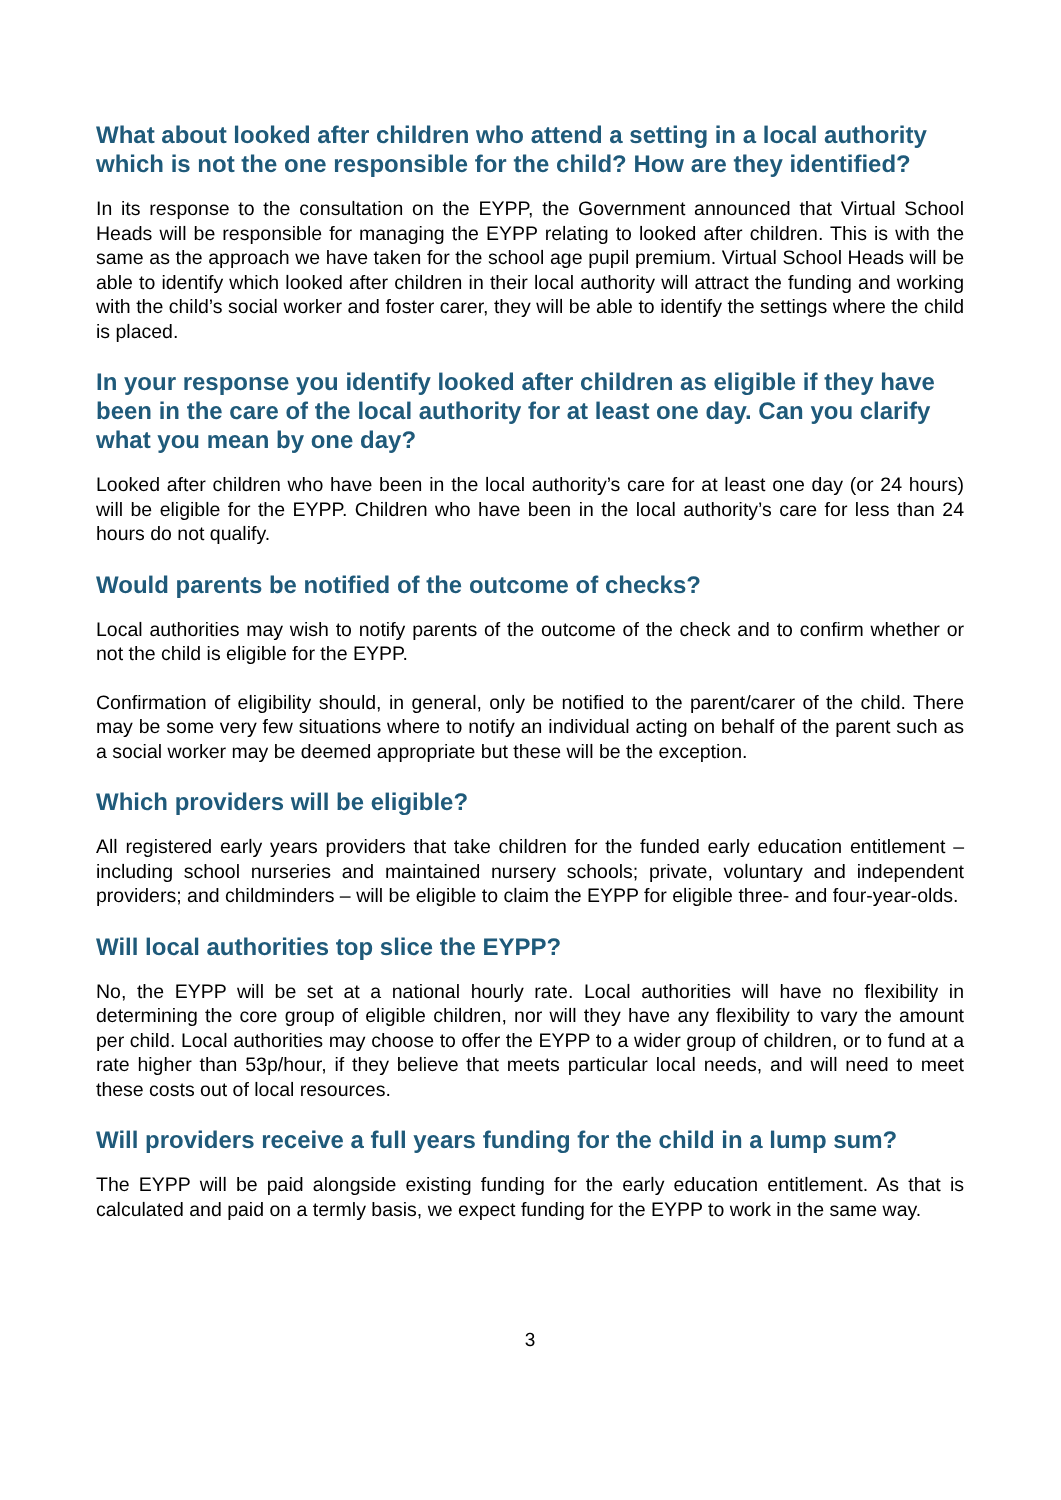What about looked after children who attend a setting in a local authority which is not the one responsible for the child? How are they identified?
In its response to the consultation on the EYPP, the Government announced that Virtual School Heads will be responsible for managing the EYPP relating to looked after children. This is with the same as the approach we have taken for the school age pupil premium. Virtual School Heads will be able to identify which looked after children in their local authority will attract the funding and working with the child’s social worker and foster carer, they will be able to identify the settings where the child is placed.
In your response you identify looked after children as eligible if they have been in the care of the local authority for at least one day. Can you clarify what you mean by one day?
Looked after children who have been in the local authority’s care for at least one day (or 24 hours) will be eligible for the EYPP. Children who have been in the local authority’s care for less than 24 hours do not qualify.
Would parents be notified of the outcome of checks?
Local authorities may wish to notify parents of the outcome of the check and to confirm whether or not the child is eligible for the EYPP.
Confirmation of eligibility should, in general, only be notified to the parent/carer of the child. There may be some very few situations where to notify an individual acting on behalf of the parent such as a social worker may be deemed appropriate but these will be the exception.
Which providers will be eligible?
All registered early years providers that take children for the funded early education entitlement – including school nurseries and maintained nursery schools; private, voluntary and independent providers; and childminders – will be eligible to claim the EYPP for eligible three- and four-year-olds.
Will local authorities top slice the EYPP?
No, the EYPP will be set at a national hourly rate. Local authorities will have no flexibility in determining the core group of eligible children, nor will they have any flexibility to vary the amount per child. Local authorities may choose to offer the EYPP to a wider group of children, or to fund at a rate higher than 53p/hour, if they believe that meets particular local needs, and will need to meet these costs out of local resources.
Will providers receive a full years funding for the child in a lump sum?
The EYPP will be paid alongside existing funding for the early education entitlement. As that is calculated and paid on a termly basis, we expect funding for the EYPP to work in the same way.
3